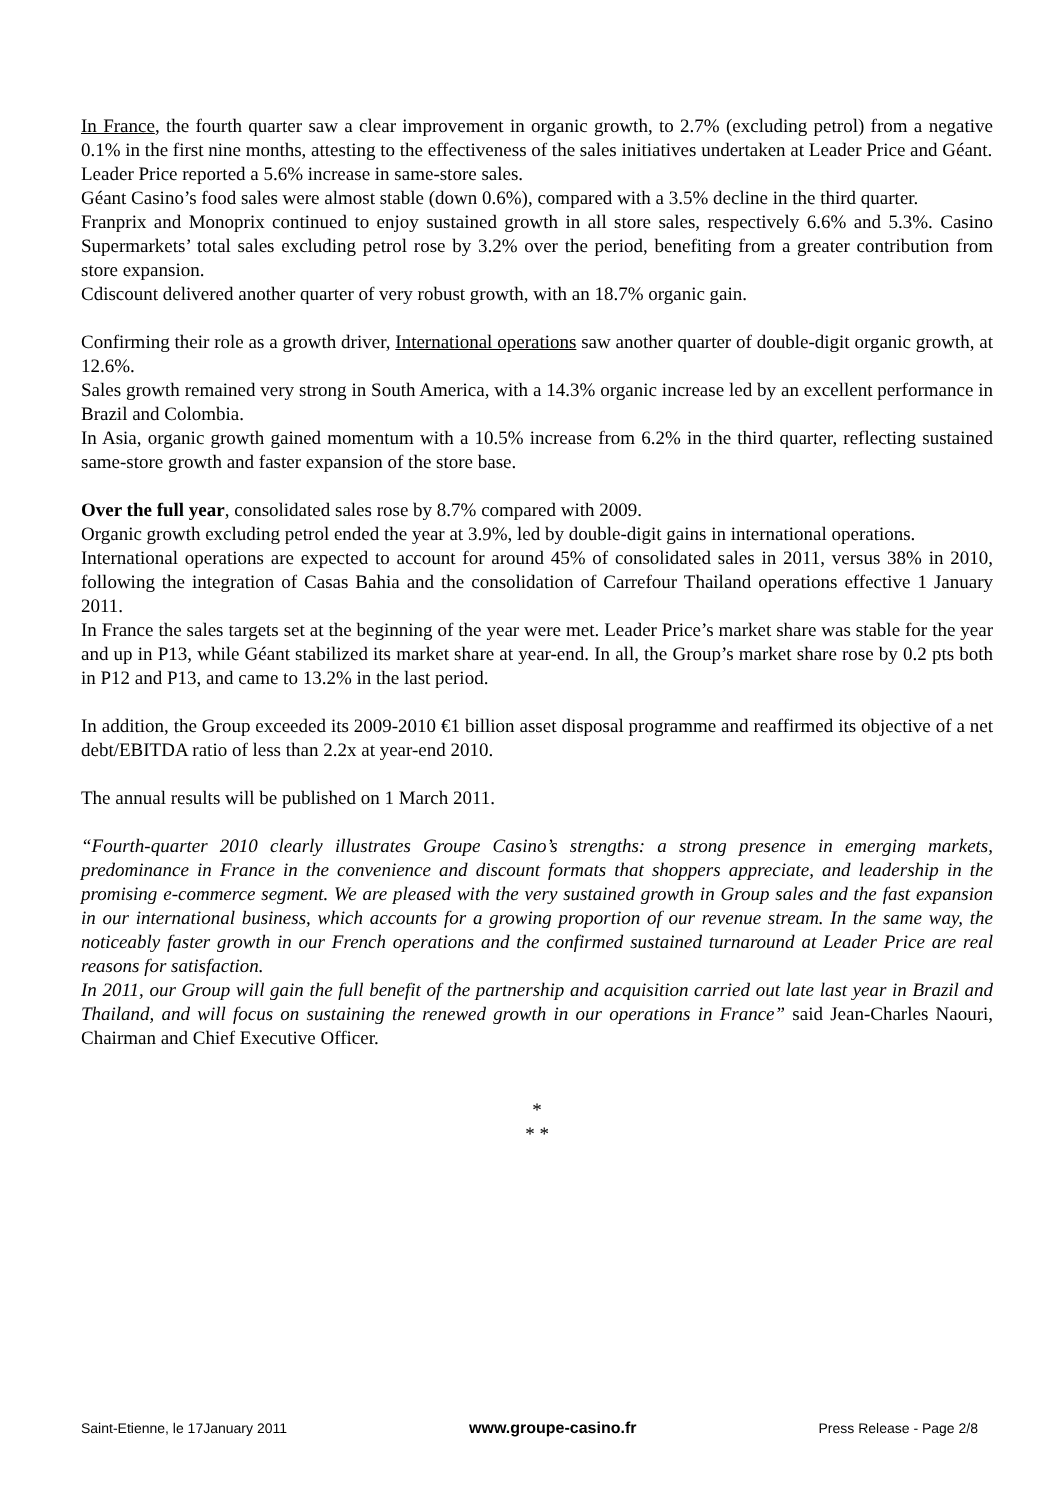In France, the fourth quarter saw a clear improvement in organic growth, to 2.7% (excluding petrol) from a negative 0.1% in the first nine months, attesting to the effectiveness of the sales initiatives undertaken at Leader Price and Géant.
Leader Price reported a 5.6% increase in same-store sales.
Géant Casino’s food sales were almost stable (down 0.6%), compared with a 3.5% decline in the third quarter.
Franprix and Monoprix continued to enjoy sustained growth in all store sales, respectively 6.6% and 5.3%. Casino Supermarkets’ total sales excluding petrol rose by 3.2% over the period, benefiting from a greater contribution from store expansion.
Cdiscount delivered another quarter of very robust growth, with an 18.7% organic gain.
Confirming their role as a growth driver, International operations saw another quarter of double-digit organic growth, at 12.6%.
Sales growth remained very strong in South America, with a 14.3% organic increase led by an excellent performance in Brazil and Colombia.
In Asia, organic growth gained momentum with a 10.5% increase from 6.2% in the third quarter, reflecting sustained same-store growth and faster expansion of the store base.
Over the full year, consolidated sales rose by 8.7% compared with 2009.
Organic growth excluding petrol ended the year at 3.9%, led by double-digit gains in international operations.
International operations are expected to account for around 45% of consolidated sales in 2011, versus 38% in 2010, following the integration of Casas Bahia and the consolidation of Carrefour Thailand operations effective 1 January 2011.
In France the sales targets set at the beginning of the year were met. Leader Price’s market share was stable for the year and up in P13, while Géant stabilized its market share at year-end. In all, the Group’s market share rose by 0.2 pts both in P12 and P13, and came to 13.2% in the last period.
In addition, the Group exceeded its 2009-2010 €1 billion asset disposal programme and reaffirmed its objective of a net debt/EBITDA ratio of less than 2.2x at year-end 2010.
The annual results will be published on 1 March 2011.
“Fourth-quarter 2010 clearly illustrates Groupe Casino’s strengths: a strong presence in emerging markets, predominance in France in the convenience and discount formats that shoppers appreciate, and leadership in the promising e-commerce segment. We are pleased with the very sustained growth in Group sales and the fast expansion in our international business, which accounts for a growing proportion of our revenue stream. In the same way, the noticeably faster growth in our French operations and the confirmed sustained turnaround at Leader Price are real reasons for satisfaction.
In 2011, our Group will gain the full benefit of the partnership and acquisition carried out late last year in Brazil and Thailand, and will focus on sustaining the renewed growth in our operations in France” said Jean-Charles Naouri, Chairman and Chief Executive Officer.
*
* *
Saint-Etienne, le 17January 2011 www.groupe-casino.fr Press Release - Page 2/8